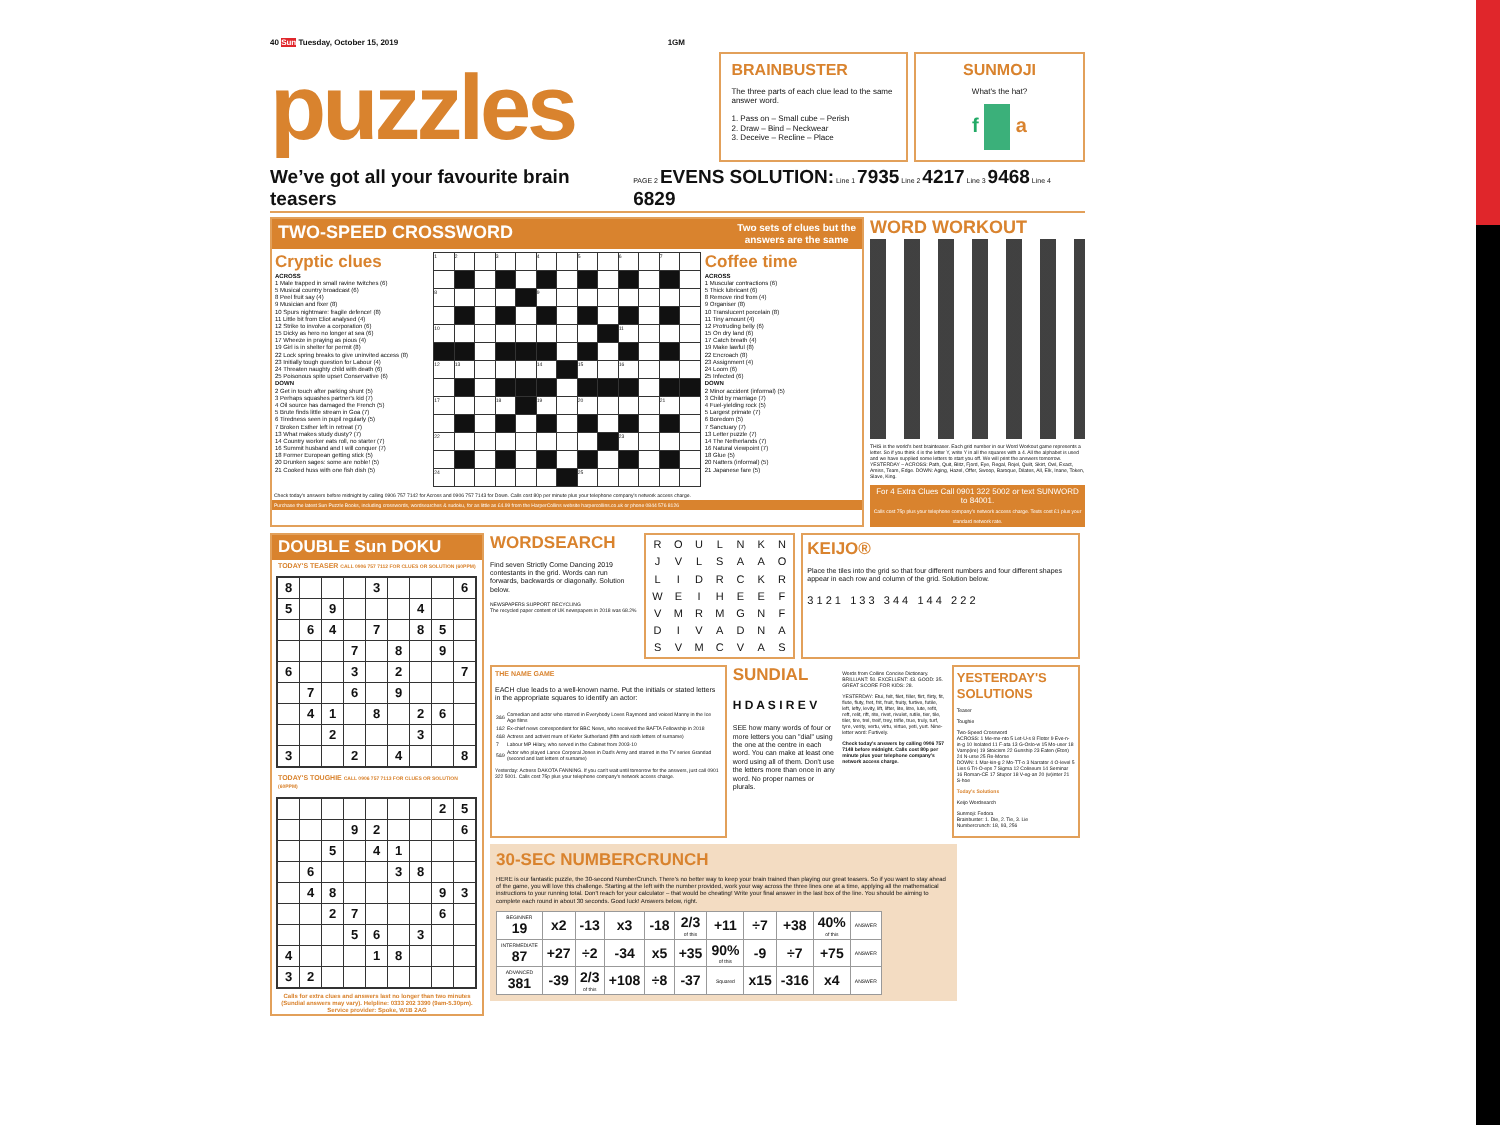40 Sun Tuesday, October 15, 2019 1GM
puzzles
BRAINBUSTER
The three parts of each clue lead to the same answer word.
1. Pass on – Small cube – Perish
2. Draw – Bind – Neckwear
3. Deceive – Recline – Place
SUNMOJI
What's the hat?
f a
We’ve got all your favourite brain teasers PAGE 2 EVENS SOLUTION: Line 1 7935 Line 2 4217 Line 3 9468 Line 4 6829
TWO-SPEED CROSSWORD Two sets of clues but the
answers are the same
Cryptic clues
ACROSS
1 Male trapped in small ravine twitches (6)
5 Musical country broadcast (6)
8 Peel fruit say (4)
9 Musician and fixer (8)
10 Spurs nightmare: fragile defence! (8)
11 Little bit from Eliot analysed (4)
12 Strike to involve a corporation (6)
15 Dicky as hero no longer at sea (6)
17 Wheeze in praying as pious (4)
19 Girl is in shelter for permit (8)
22 Lock spring breaks to give uninvited access (8)
23 Initially tough question for Labour (4)
24 Threaten naughty child with death (6)
25 Poisonous spite upset Conservative (6)
DOWN
2 Get in touch after parking shunt (5)
3 Perhaps squashes partner's kid (7)
4 Oil source has damaged the French (5)
5 Brute finds little stream in Goa (7)
6 Tiredness seen in pupil regularly (5)
7 Broken Esther left in retreat (7)
13 What makes study dusty? (7)
14 Country worker eats roll, no starter (7)
16 Summit husband and I will conquer (7)
18 Former European getting stick (5)
20 Drunken sages: some are noble! (5)
21 Cooked huss with one fish dish (5)
| 1 | 2 | | 3 | | 4 | | 5 | | 6 | | 7 | |
| 8 | | | | | 9 | | | | | | | |
| 10 | | | | | | | | | 11 | | | |
| 12 | 13 | | | | 14 | | 15 | | 16 | | | |
| 17 | | | 18 | | 19 | | 20 | | | | 21 | |
| 22 | | | | | | | | | 23 | | | |
| 24 | | | | | | | 25 | | | | | |
Coffee time
ACROSS
1 Muscular contractions (6)
5 Thick lubricant (6)
8 Remove rind from (4)
9 Organiser (8)
10 Translucent porcelain (8)
11 Tiny amount (4)
12 Protruding belly (6)
15 On dry land (6)
17 Catch breath (4)
19 Make lawful (8)
22 Encroach (8)
23 Assignment (4)
24 Loom (6)
25 Infected (6)
DOWN
2 Minor accident (informal) (5)
3 Child by marriage (7)
4 Fuel-yielding rock (5)
5 Largest primate (7)
6 Boredom (5)
7 Sanctuary (7)
13 Letter puzzle (7)
14 The Netherlands (7)
16 Natural viewpoint (7)
18 Glue (5)
20 Natters (informal) (5)
21 Japanese fare (5)
Check today's answers before midnight by calling 0906 757 7142 for Across and 0906 757 7143 for Down. Calls cost 80p per minute plus your telephone company's network access charge.
Purchase the latest Sun Puzzle Books, including crosswords, wordsearches & sudoku, for as little as £4.99 from the HarperCollins website harpercollins.co.uk or phone 0844 576 8126
WORD WORKOUT
THIS is the world's best brainteaser. Each grid number in our Word Workout game represents a letter. So if you think 4 is the letter Y, write Y in all the squares with a 4. All the alphabet is used and we have supplied some letters to start you off. We will print the answers tomorrow.
YESTERDAY – ACROSS: Path, Quit, Blitz, Fjord, Eye, Regal, Rojel, Quilt, Skirt, Owl, Exact, Amiss, Team, Edge. DOWN: Aging, Hazel, Offer, Swoop, Baroque, Dilates, All, Elk, Inane, Token, Slave, King.
For 4 Extra Clues Call 0901 322 5002 or text SUNWORD to 84001.
Calls cost 75p plus your telephone company's network access charge. Texts cost £1 plus your standard network rate.
DOUBLE Sun DOKU
TODAY'S TEASER CALL 0906 757 7112 FOR CLUES OR SOLUTION (60PPM)
| 8 | | | | 3 | | | | 6 |
| 5 | | 9 | | | | 4 | | |
| | 6 | 4 | | 7 | | 8 | 5 | |
| | | | 7 | | 8 | | 9 | |
| 6 | | | 3 | | 2 | | | 7 |
| | 7 | | 6 | | 9 | | | |
| | 4 | 1 | | 8 | | 2 | 6 | |
| | | 2 | | | | 3 | | |
| 3 | | | 2 | | 4 | | | 8 |
TODAY'S TOUGHIE CALL 0906 757 7113 FOR CLUES OR SOLUTION (60PPM)
| | | | | | | | 2 | 5 |
| | | | 9 | 2 | | | | 6 |
| | | 5 | | 4 | 1 | | | |
| | 6 | | | | 3 | 8 | | |
| | 4 | 8 | | | | | 9 | 3 |
| | | 2 | 7 | | | | 6 | |
| | | | 5 | 6 | | 3 | | |
| 4 | | | | 1 | 8 | | | |
| 3 | 2 | | | | | | | |
Calls for extra clues and answers last no longer than two minutes (Sundial answers may vary). Helpline: 0333 202 3390 (9am-5.30pm). Service provider: Spoke, W1B 2AG
WORDSEARCH
Find seven Strictly Come Dancing 2019 contestants in the grid. Words can run forwards, backwards or diagonally. Solution below.
NEWSPAPERS SUPPORT RECYCLING
The recycled paper content of UK newspapers in 2018 was 68.2%
| R | O | U | L | N | K | N |
| J | V | L | S | A | A | O |
| L | I | D | R | C | K | R |
| W | E | I | H | E | E | F |
| V | M | R | M | G | N | F |
| D | I | V | A | D | N | A |
| S | V | M | C | V | A | S |
KEIJO®
Place the tiles into the grid so that four different numbers and four different shapes appear in each row and column of the grid. Solution below.
3 1 2 1 1 3 3 3 4 4 1 4 4 2 2 2
THE NAME GAME
EACH clue leads to a well-known name. Put the initials or stated letters in the appropriate squares to identify an actor:
| 3&6 | Comedian and actor who starred in Everybody Loves Raymond and voiced Manny in the Ice Age films |
| 1&2 | Ex-chief news correspondent for BBC News, who received the BAFTA Fellowship in 2018 |
| 4&8 | Actress and activist mum of Kiefer Sutherland (fifth and sixth letters of surname) |
| 7 | Labour MP Hilary, who served in the Cabinet from 2003-10 |
| 5&9 | Actor who played Lance Corporal Jones in Dad's Army and starred in the TV series Grandad (second and last letters of surname) |
Yesterday: Actress DAKOTA FANNING. If you can't wait until tomorrow for the answers, just call 0901 322 5001. Calls cost 75p plus your telephone company's network access charge.
SUNDIAL
H D A S I R E V
SEE how many words of four or more letters you can "dial" using the one at the centre in each word. You can make at least one word using all of them. Don't use the letters more than once in any word. No proper names or plurals.
Words from Collins Concise Dictionary. BRILLIANT: 50. EXCELLENT: 43. GOOD: 35. GREAT SCORE FOR KIDS: 28.
YESTERDAY: Etui, felt, filet, filler, flirt, flirty, fit, flute, fluty, fret, frit, fruit, fruity, furtive, futile, left, lefty, levity, lift, lifter, lite, litre, lute, refit, reft, relit, rift, rite, rivet, rivulet, rutile, tier, tile, tiler, tire, trel, treif, trey, trifle, true, truly, turf, tyre, verity, vertu, virtu, virtue, yeti, yurt. Nine-letter word: Furtively.
Check today's answers by calling 0906 757 7148 before midnight. Calls cost 80p per minute plus your telephone company's network access charge.
YESTERDAY'S SOLUTIONS
Teaser
Toughie
Two-Speed Crossword
ACROSS: 1 Me-me-nto 5 Let-U-s 8 Flotor 9 Eve-n-in-g 10 Isolated 11 F-ata 13 G-Oslo-w 15 Mo-user 18 Vamp(ire) 19 Stoicism 22 Gunship 23 Eaten (Eton) 24 N-urse 25 Re-Morse
DOWN: 1 Mar-kin-g 2 Mo-TT-o 3 Narrator 4 O-level 5 Lies 6 Tri-O-eps 7 Sigma 12 Coliseum 14 Seminar 16 Roman-CE 17 Stupor 18 V-eg-an 20 (w)inter 21 S-hoe
Today's Solutions
Keijo Wordsearch
Sunmoji: Fedora
Brainbuster: 1. Die, 2. Tie, 3. Lie
Numbercrunch: 18, 93, 256
30-SEC NUMBERCRUNCH
HERE is our fantastic puzzle, the 30-second NumberCrunch. There's no better way to keep your brain trained than playing our great teasers. So if you want to stay ahead of the game, you will love this challenge. Starting at the left with the number provided, work your way across the three lines one at a time, applying all the mathematical instructions to your running total. Don't reach for your calculator – that would be cheating! Write your final answer in the last box of the line. You should be aiming to complete each round in about 30 seconds. Good luck! Answers below, right.
| BEGINNER 19 | x2 | -13 | x3 | -18 | 2/3 of this | +11 | ÷7 | +38 | 40% of this | ANSWER |
| INTERMEDIATE 87 | +27 | ÷2 | -34 | x5 | +35 | 90% of this | -9 | ÷7 | +75 | ANSWER |
| ADVANCED 381 | -39 | 2/3 of this | +108 | ÷8 | -37 | Squared | x15 | -316 | x4 | ANSWER |